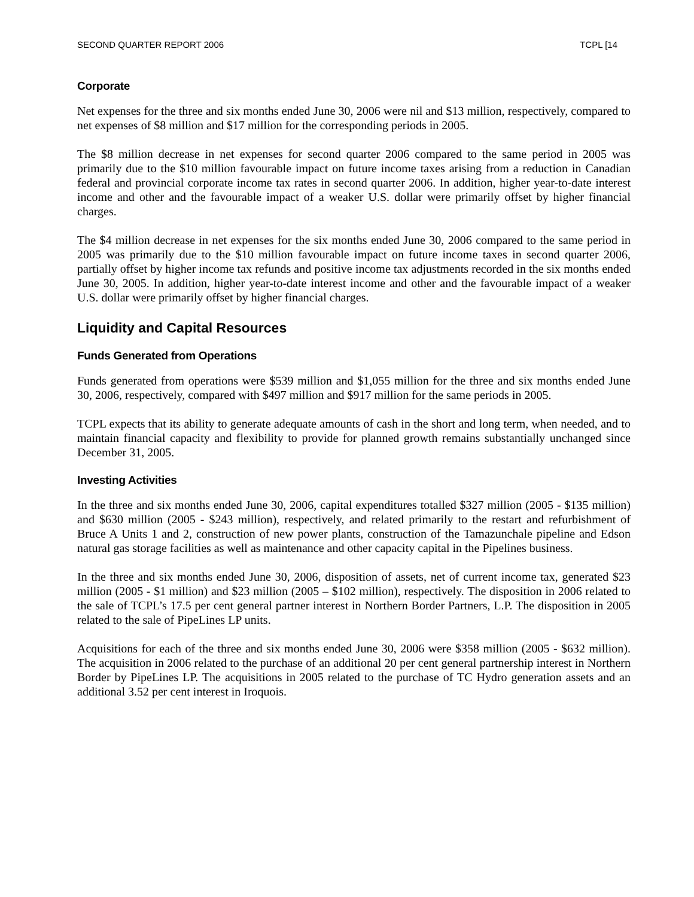SECOND QUARTER REPORT 2006 TCPL [14
Corporate
Net expenses for the three and six months ended June 30, 2006 were nil and $13 million, respectively, compared to net expenses of $8 million and $17 million for the corresponding periods in 2005.
The $8 million decrease in net expenses for second quarter 2006 compared to the same period in 2005 was primarily due to the $10 million favourable impact on future income taxes arising from a reduction in Canadian federal and provincial corporate income tax rates in second quarter 2006. In addition, higher year-to-date interest income and other and the favourable impact of a weaker U.S. dollar were primarily offset by higher financial charges.
The $4 million decrease in net expenses for the six months ended June 30, 2006 compared to the same period in 2005 was primarily due to the $10 million favourable impact on future income taxes in second quarter 2006, partially offset by higher income tax refunds and positive income tax adjustments recorded in the six months ended June 30, 2005. In addition, higher year-to-date interest income and other and the favourable impact of a weaker U.S. dollar were primarily offset by higher financial charges.
Liquidity and Capital Resources
Funds Generated from Operations
Funds generated from operations were $539 million and $1,055 million for the three and six months ended June 30, 2006, respectively, compared with $497 million and $917 million for the same periods in 2005.
TCPL expects that its ability to generate adequate amounts of cash in the short and long term, when needed, and to maintain financial capacity and flexibility to provide for planned growth remains substantially unchanged since December 31, 2005.
Investing Activities
In the three and six months ended June 30, 2006, capital expenditures totalled $327 million (2005 - $135 million) and $630 million (2005 - $243 million), respectively, and related primarily to the restart and refurbishment of Bruce A Units 1 and 2, construction of new power plants, construction of the Tamazunchale pipeline and Edson natural gas storage facilities as well as maintenance and other capacity capital in the Pipelines business.
In the three and six months ended June 30, 2006, disposition of assets, net of current income tax, generated $23 million (2005 - $1 million) and $23 million (2005 – $102 million), respectively. The disposition in 2006 related to the sale of TCPL’s 17.5 per cent general partner interest in Northern Border Partners, L.P. The disposition in 2005 related to the sale of PipeLines LP units.
Acquisitions for each of the three and six months ended June 30, 2006 were $358 million (2005 - $632 million). The acquisition in 2006 related to the purchase of an additional 20 per cent general partnership interest in Northern Border by PipeLines LP. The acquisitions in 2005 related to the purchase of TC Hydro generation assets and an additional 3.52 per cent interest in Iroquois.